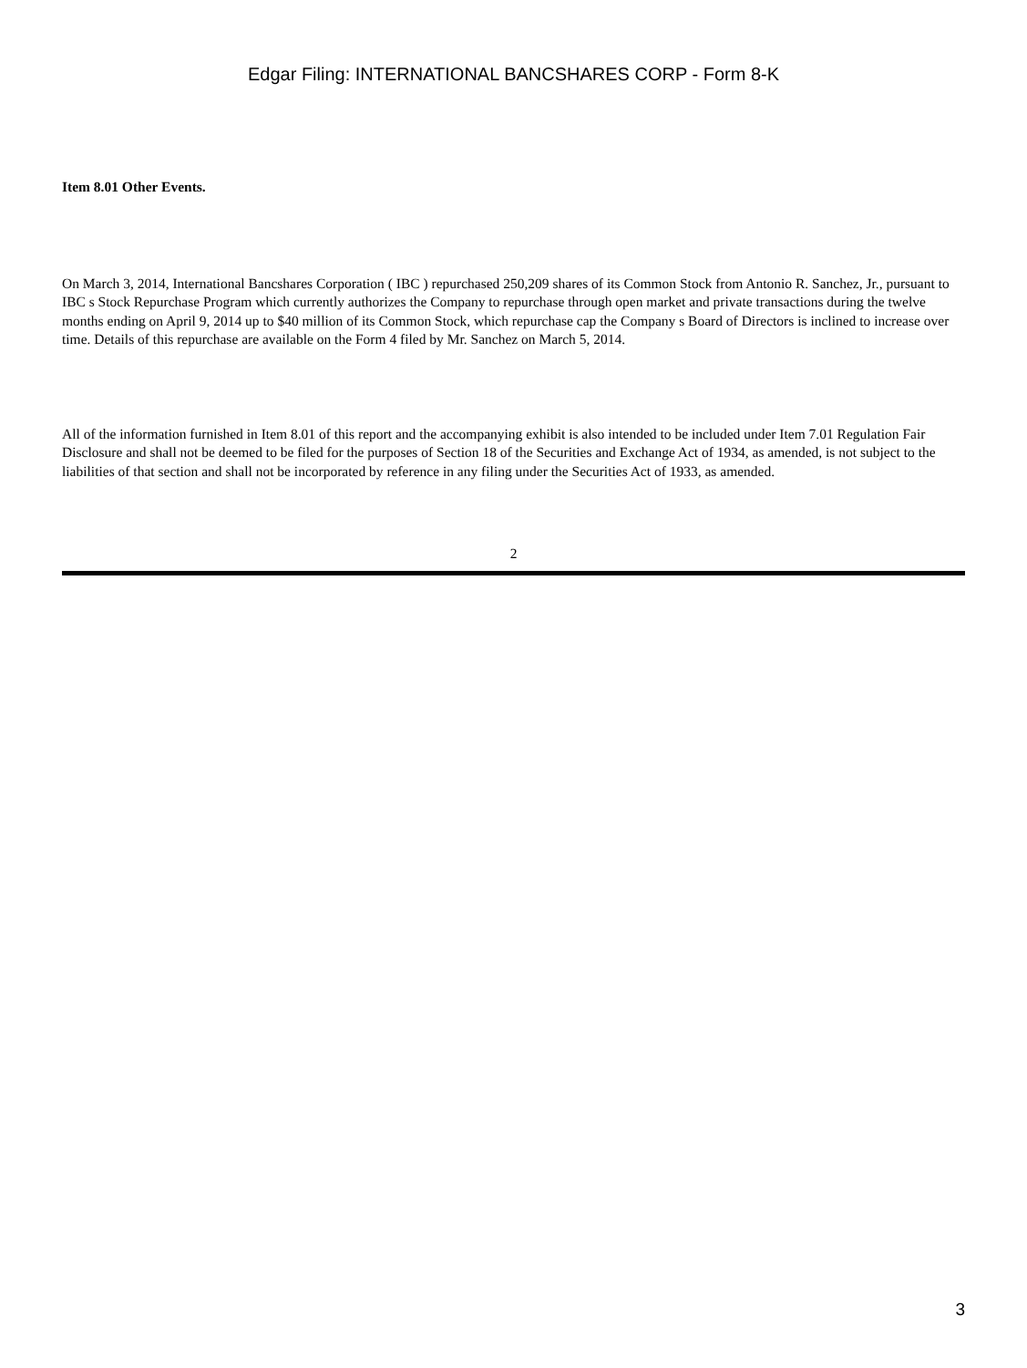Edgar Filing: INTERNATIONAL BANCSHARES CORP - Form 8-K
Item 8.01 Other Events.
On March 3, 2014, International Bancshares Corporation ( IBC ) repurchased 250,209 shares of its Common Stock from Antonio R. Sanchez, Jr., pursuant to IBC s Stock Repurchase Program which currently authorizes the Company to repurchase through open market and private transactions during the twelve months ending on April 9, 2014 up to $40 million of its Common Stock, which repurchase cap the Company s Board of Directors is inclined to increase over time. Details of this repurchase are available on the Form 4 filed by Mr. Sanchez on March 5, 2014.
All of the information furnished in Item 8.01 of this report and the accompanying exhibit is also intended to be included under Item 7.01 Regulation Fair Disclosure and shall not be deemed to be filed for the purposes of Section 18 of the Securities and Exchange Act of 1934, as amended, is not subject to the liabilities of that section and shall not be incorporated by reference in any filing under the Securities Act of 1933, as amended.
2
3